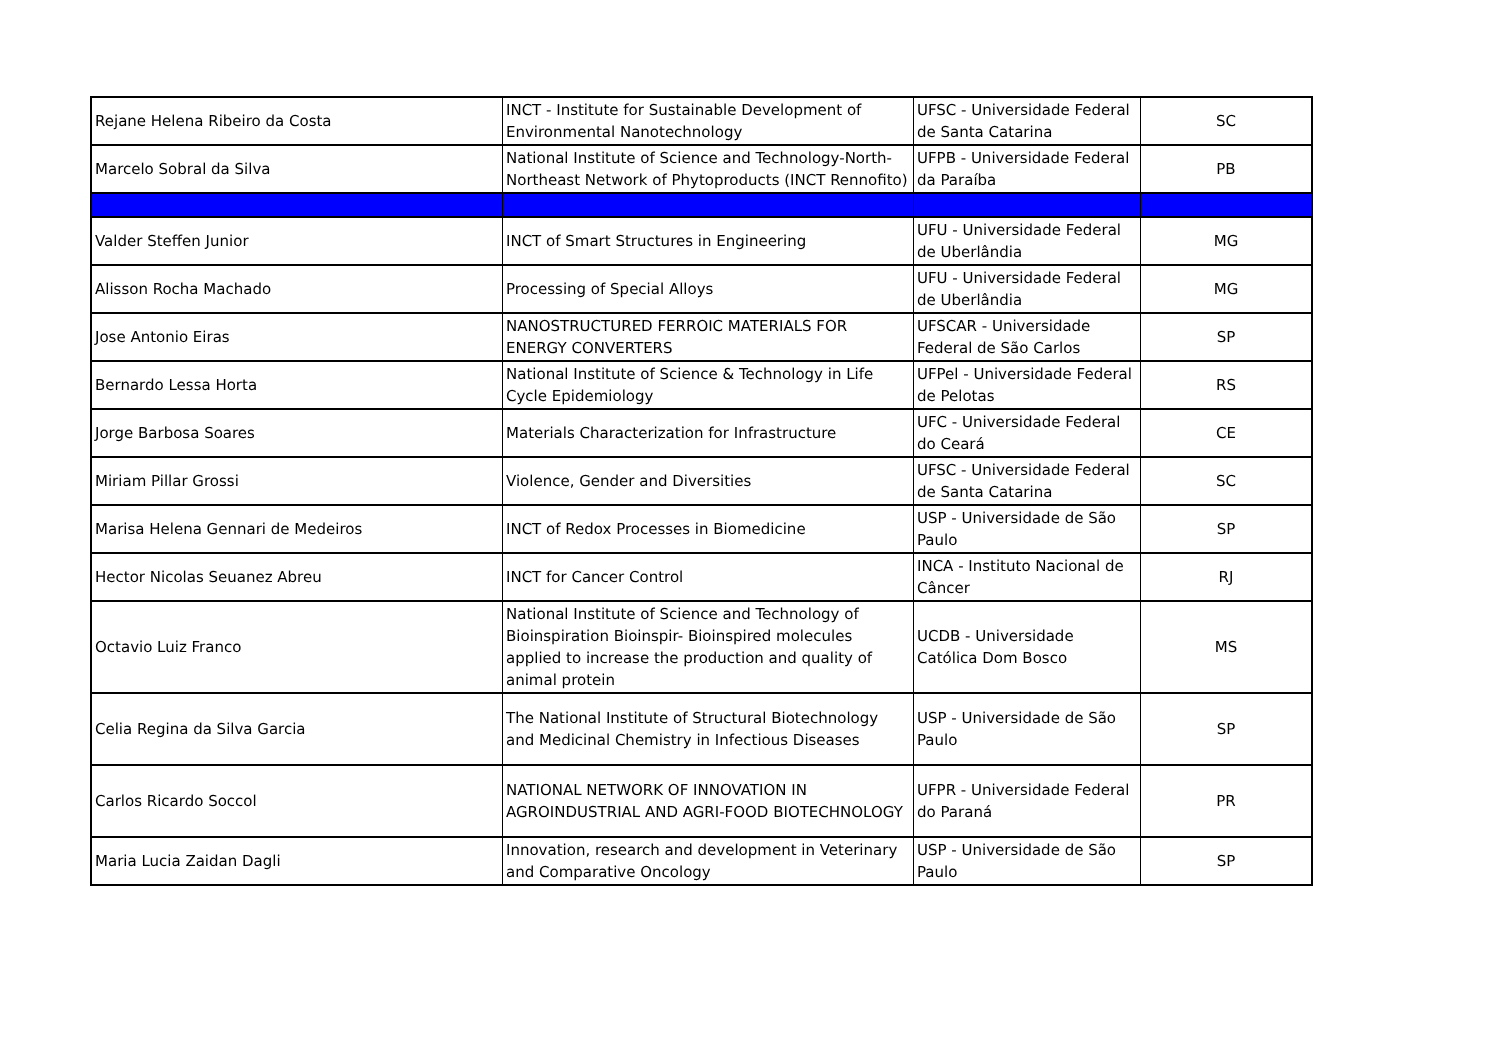| Rejane Helena Ribeiro da Costa | INCT - Institute for Sustainable Development of Environmental Nanotechnology | UFSC - Universidade Federal de Santa Catarina | SC |
| Marcelo Sobral da Silva | National Institute of Science and Technology-North-Northeast Network of Phytoproducts (INCT Rennofito) | UFPB - Universidade Federal da Paraíba | PB |
| Valder Steffen Junior | INCT of Smart Structures in Engineering | UFU - Universidade Federal de Uberlândia | MG |
| Alisson Rocha Machado | Processing of Special Alloys | UFU - Universidade Federal de Uberlândia | MG |
| Jose Antonio Eiras | NANOSTRUCTURED FERROIC MATERIALS FOR ENERGY CONVERTERS | UFSCAR - Universidade Federal de São Carlos | SP |
| Bernardo Lessa Horta | National Institute of Science & Technology in Life Cycle Epidemiology | UFPel - Universidade Federal de Pelotas | RS |
| Jorge Barbosa Soares | Materials Characterization for Infrastructure | UFC - Universidade Federal do Ceará | CE |
| Miriam Pillar Grossi | Violence, Gender and Diversities | UFSC - Universidade Federal de Santa Catarina | SC |
| Marisa Helena Gennari de Medeiros | INCT of Redox Processes in Biomedicine | USP - Universidade de São Paulo | SP |
| Hector Nicolas Seuanez Abreu | INCT for Cancer Control | INCA - Instituto Nacional de Câncer | RJ |
| Octavio Luiz Franco | National Institute of Science and Technology of Bioinspiration Bioinspir- Bioinspired molecules applied to increase the production and quality of animal protein | UCDB - Universidade Católica Dom Bosco | MS |
| Celia Regina da Silva Garcia | The National Institute of Structural Biotechnology and Medicinal Chemistry in Infectious Diseases | USP - Universidade de São Paulo | SP |
| Carlos Ricardo Soccol | NATIONAL NETWORK OF INNOVATION IN AGROINDUSTRIAL AND AGRI-FOOD BIOTECHNOLOGY | UFPR - Universidade Federal do Paraná | PR |
| Maria Lucia Zaidan Dagli | Innovation, research and development in Veterinary and Comparative Oncology | USP - Universidade de São Paulo | SP |